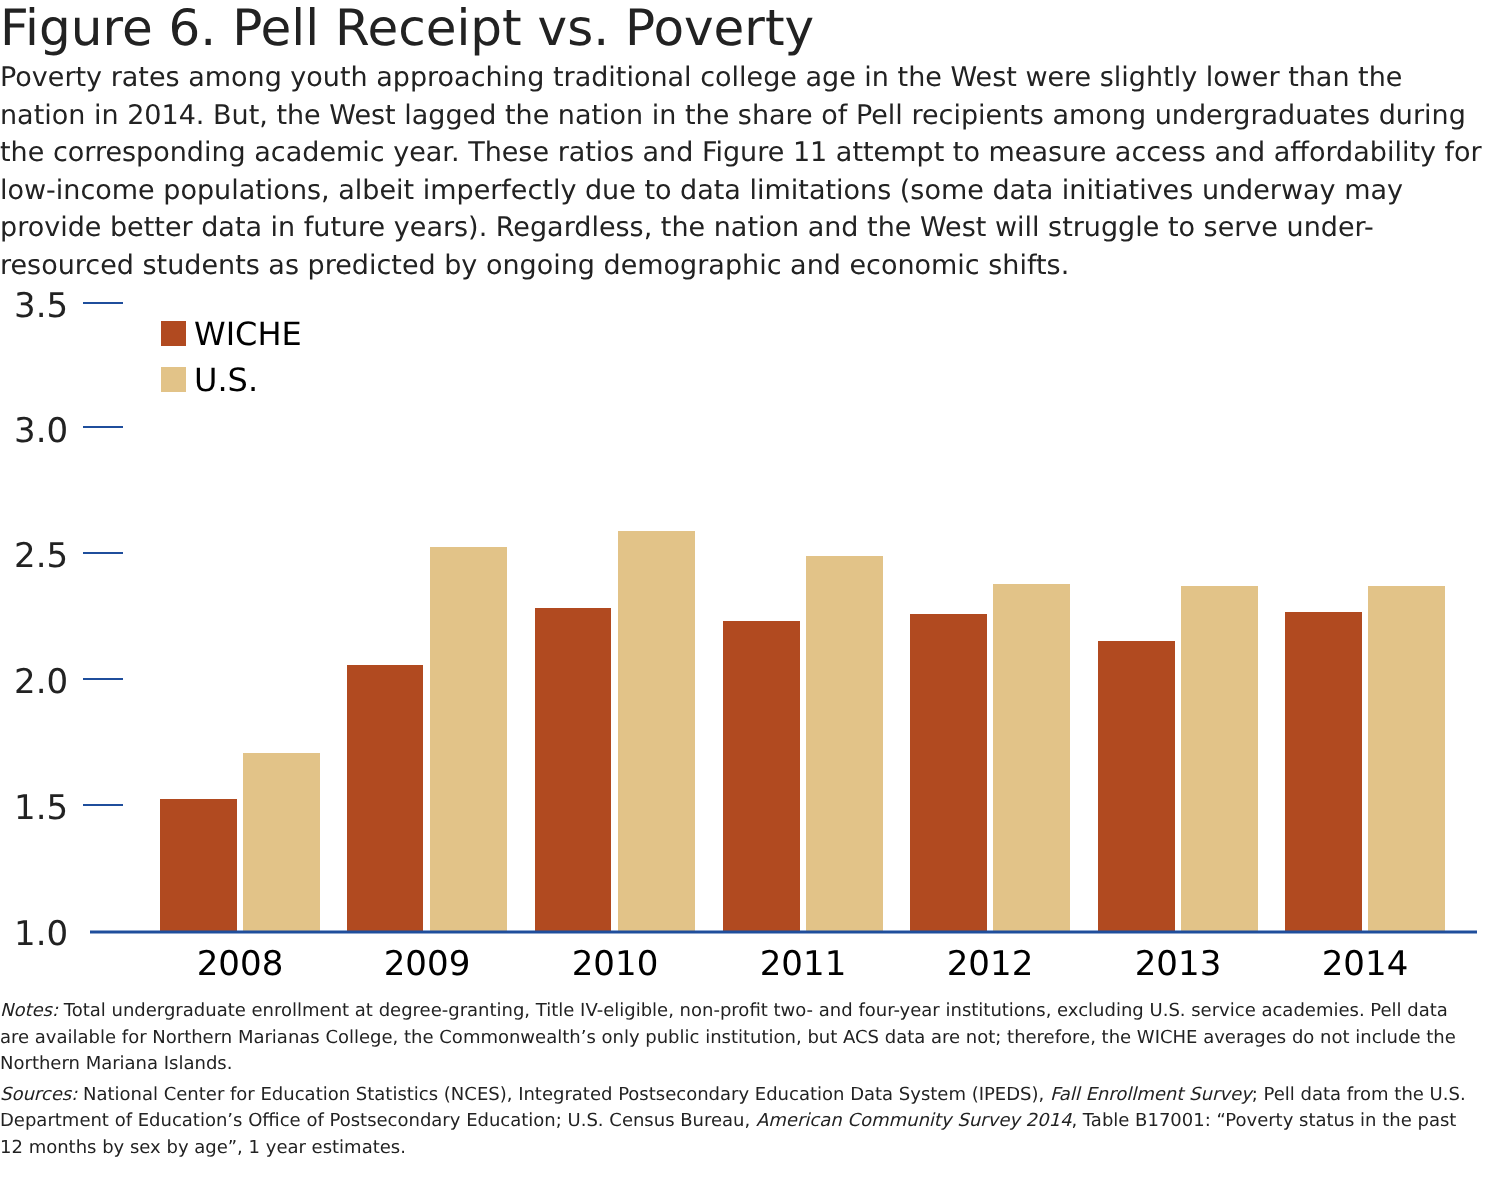Figure 6. Pell Receipt vs. Poverty
Poverty rates among youth approaching traditional college age in the West were slightly lower than the nation in 2014. But, the West lagged the nation in the share of Pell recipients among undergraduates during the corresponding academic year. These ratios and Figure 11 attempt to measure access and affordability for low-income populations, albeit imperfectly due to data limitations (some data initiatives underway may provide better data in future years). Regardless, the nation and the West will struggle to serve under-resourced students as predicted by ongoing demographic and economic shifts.
3.5
3.0
2.5
2.0
1.5
1.0
WICHE
U.S.
2008
2009
2010
2011
2012
2013
2014
Notes: Total undergraduate enrollment at degree-granting, Title IV-eligible, non-profit two- and four-year institutions, excluding U.S. service academies. Pell data are available for Northern Marianas College, the Commonwealth’s only public institution, but ACS data are not; therefore, the WICHE averages do not include the Northern Mariana Islands.
Sources: National Center for Education Statistics (NCES), Integrated Postsecondary Education Data System (IPEDS), Fall Enrollment Survey; Pell data from the U.S. Department of Education’s Office of Postsecondary Education; U.S. Census Bureau, American Community Survey 2014, Table B17001: “Poverty status in the past 12 months by sex by age”, 1 year estimates.